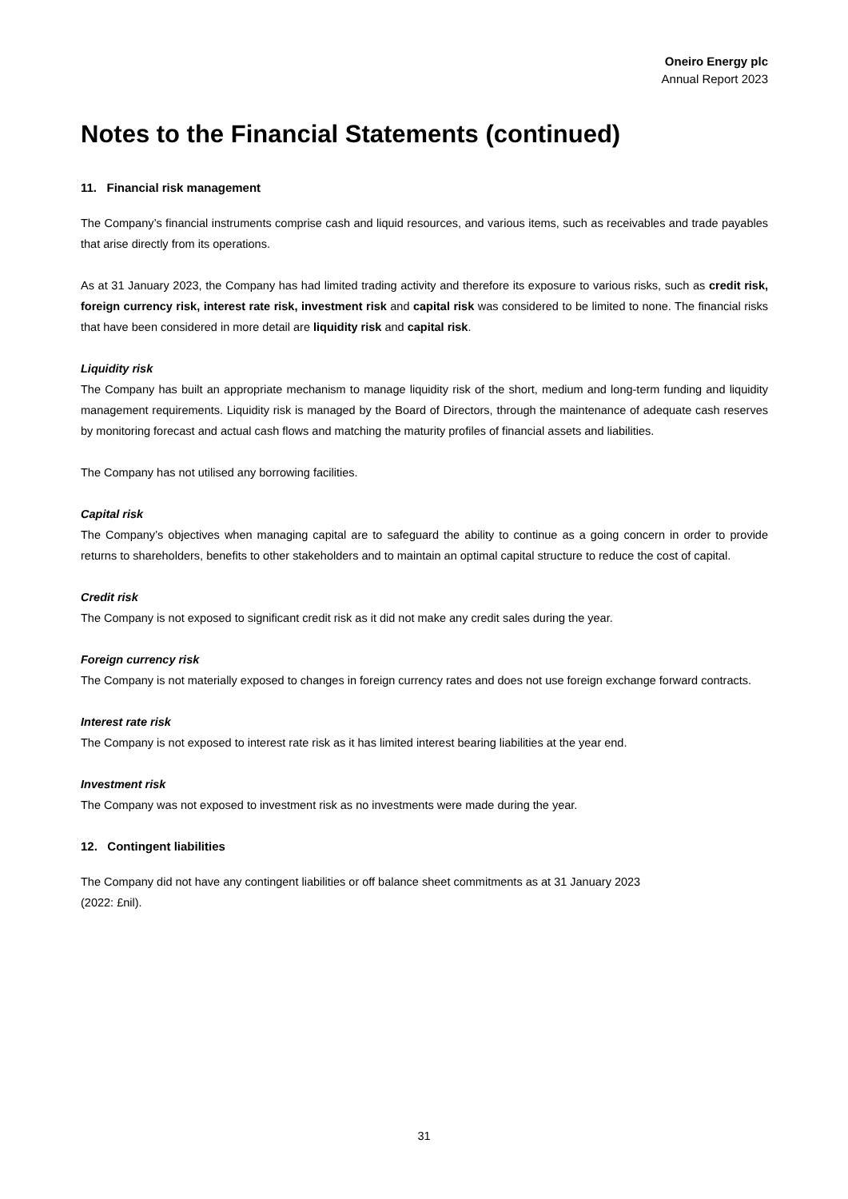Oneiro Energy plc
Annual Report 2023
Notes to the Financial Statements (continued)
11. Financial risk management
The Company’s financial instruments comprise cash and liquid resources, and various items, such as receivables and trade payables that arise directly from its operations.
As at 31 January 2023, the Company has had limited trading activity and therefore its exposure to various risks, such as credit risk, foreign currency risk, interest rate risk, investment risk and capital risk was considered to be limited to none. The financial risks that have been considered in more detail are liquidity risk and capital risk.
Liquidity risk
The Company has built an appropriate mechanism to manage liquidity risk of the short, medium and long-term funding and liquidity management requirements. Liquidity risk is managed by the Board of Directors, through the maintenance of adequate cash reserves by monitoring forecast and actual cash flows and matching the maturity profiles of financial assets and liabilities.
The Company has not utilised any borrowing facilities.
Capital risk
The Company’s objectives when managing capital are to safeguard the ability to continue as a going concern in order to provide returns to shareholders, benefits to other stakeholders and to maintain an optimal capital structure to reduce the cost of capital.
Credit risk
The Company is not exposed to significant credit risk as it did not make any credit sales during the year.
Foreign currency risk
The Company is not materially exposed to changes in foreign currency rates and does not use foreign exchange forward contracts.
Interest rate risk
The Company is not exposed to interest rate risk as it has limited interest bearing liabilities at the year end.
Investment risk
The Company was not exposed to investment risk as no investments were made during the year.
12. Contingent liabilities
The Company did not have any contingent liabilities or off balance sheet commitments as at 31 January 2023
(2022: £nil).
31